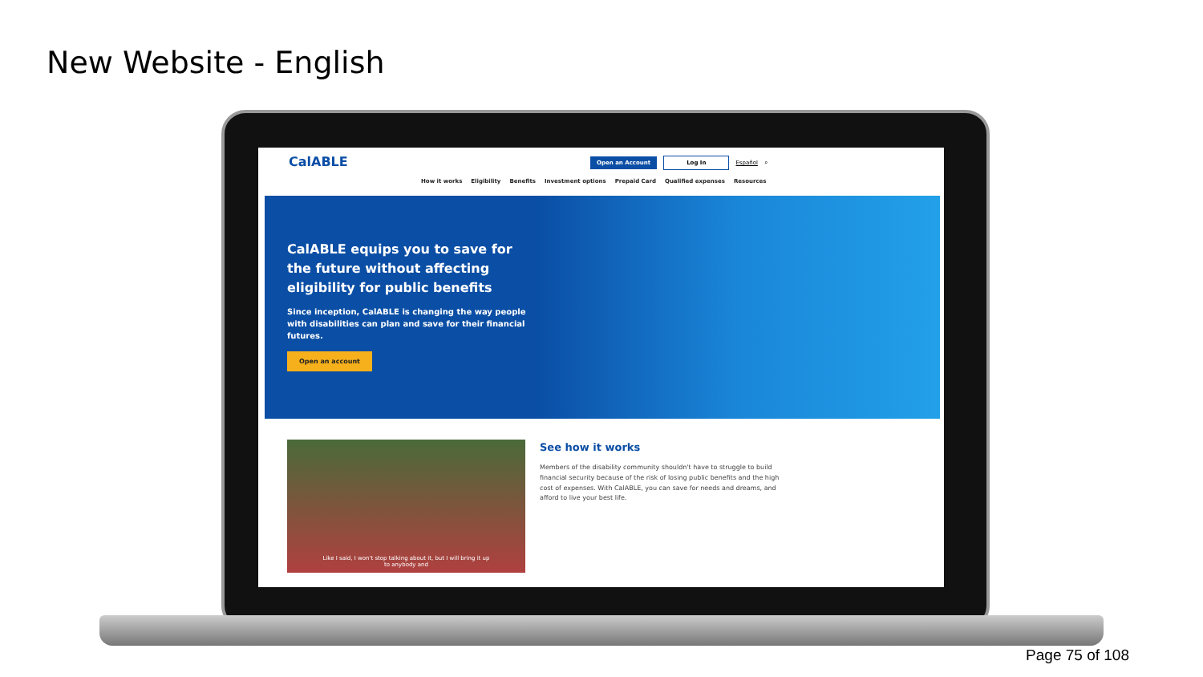New Website - English
CalABLE
Open an Account Log In Español ⌕
How it works Eligibility Benefits Investment options Prepaid Card Qualified expenses Resources
CalABLE equips you to save for the future without affecting eligibility for public benefits
Since inception, CalABLE is changing the way people with disabilities can plan and save for their financial futures.
Open an account
Like I said, I won't stop talking about it, but I will bring it up
to anybody and
See how it works
Members of the disability community shouldn't have to struggle to build financial security because of the risk of losing public benefits and the high cost of expenses. With CalABLE, you can save for needs and dreams, and afford to live your best life.
Page 75 of 108